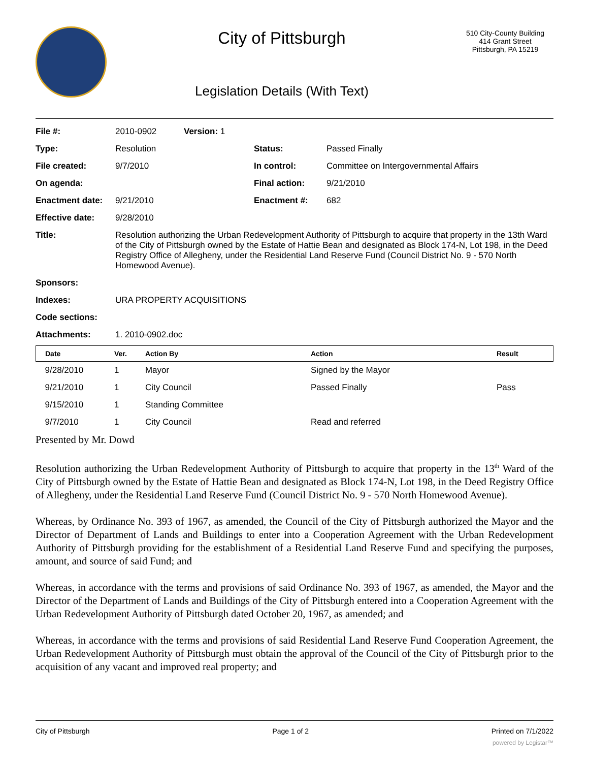City of Pittsburgh
Legislation Details (With Text)
510 City-County Building
414 Grant Street
Pittsburgh, PA 15219
| File #: | 2010-0902 | Version: 1 | | |
| Type: | Resolution | | Status: | Passed Finally |
| File created: | 9/7/2010 | | In control: | Committee on Intergovernmental Affairs |
| On agenda: | | | Final action: | 9/21/2010 |
| Enactment date: | 9/21/2010 | | Enactment #: | 682 |
| Effective date: | 9/28/2010 | | | |
| Title: | Resolution authorizing the Urban Redevelopment Authority of Pittsburgh to acquire that property in the 13th Ward of the City of Pittsburgh owned by the Estate of Hattie Bean and designated as Block 174-N, Lot 198, in the Deed Registry Office of Allegheny, under the Residential Land Reserve Fund (Council District No. 9 - 570 North Homewood Avenue). | | | |
| Sponsors: | | | | |
| Indexes: | URA PROPERTY ACQUISITIONS | | | |
| Code sections: | | | | |
| Attachments: | 1. 2010-0902.doc | | | |
| Date | Ver. | Action By | Action | Result |
| --- | --- | --- | --- | --- |
| 9/28/2010 | 1 | Mayor | Signed by the Mayor | |
| 9/21/2010 | 1 | City Council | Passed Finally | Pass |
| 9/15/2010 | 1 | Standing Committee | | |
| 9/7/2010 | 1 | City Council | Read and referred | |
Presented by Mr. Dowd
Resolution authorizing the Urban Redevelopment Authority of Pittsburgh to acquire that property in the 13<sup>th</sup> Ward of the City of Pittsburgh owned by the Estate of Hattie Bean and designated as Block 174-N, Lot 198, in the Deed Registry Office of Allegheny, under the Residential Land Reserve Fund (Council District No. 9 - 570 North Homewood Avenue).
Whereas, by Ordinance No. 393 of 1967, as amended, the Council of the City of Pittsburgh authorized the Mayor and the Director of Department of Lands and Buildings to enter into a Cooperation Agreement with the Urban Redevelopment Authority of Pittsburgh providing for the establishment of a Residential Land Reserve Fund and specifying the purposes, amount, and source of said Fund; and
Whereas, in accordance with the terms and provisions of said Ordinance No. 393 of 1967, as amended, the Mayor and the Director of the Department of Lands and Buildings of the City of Pittsburgh entered into a Cooperation Agreement with the Urban Redevelopment Authority of Pittsburgh dated October 20, 1967, as amended; and
Whereas, in accordance with the terms and provisions of said Residential Land Reserve Fund Cooperation Agreement, the Urban Redevelopment Authority of Pittsburgh must obtain the approval of the Council of the City of Pittsburgh prior to the acquisition of any vacant and improved real property; and
City of Pittsburgh Page 1 of 2 Printed on 7/1/2022
powered by Legistar™